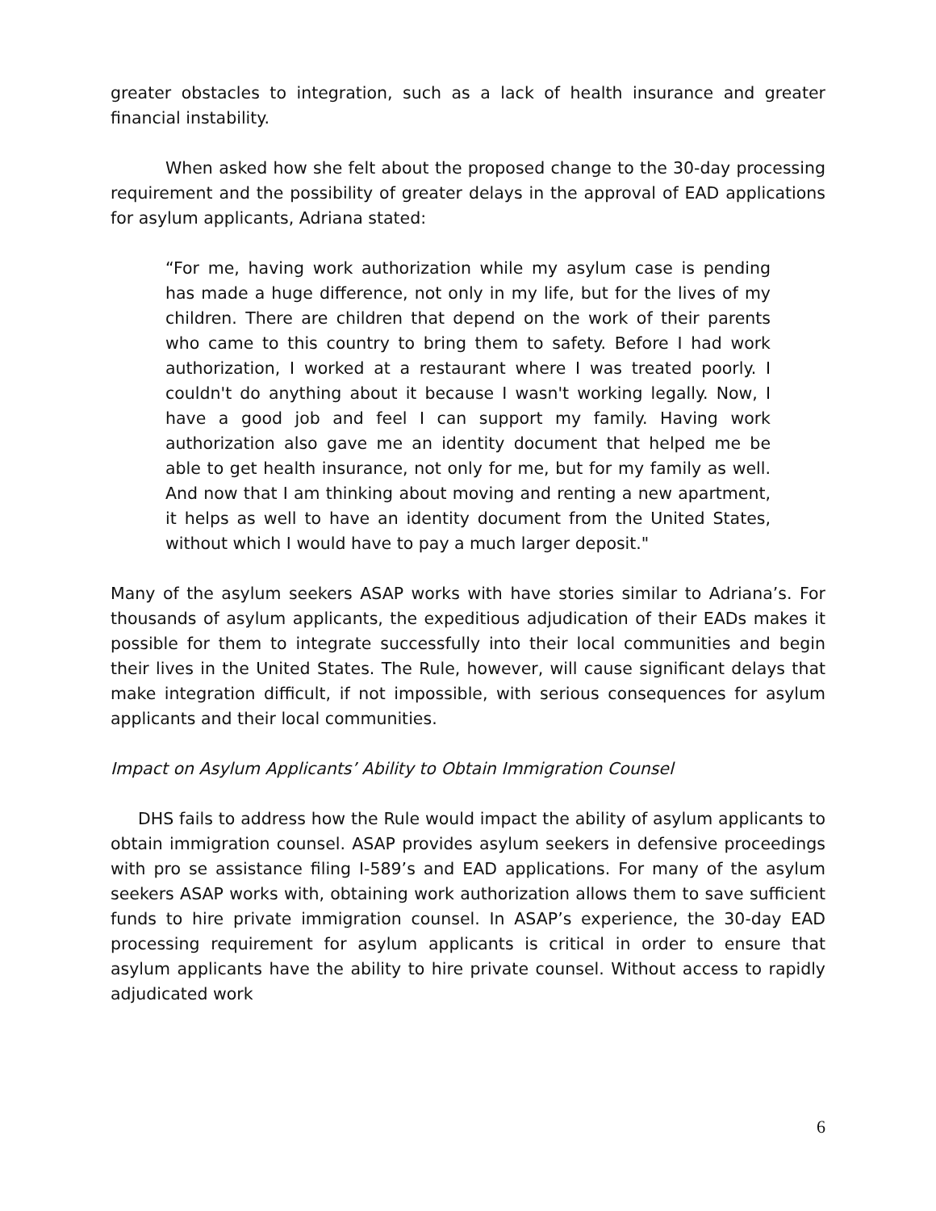greater obstacles to integration, such as a lack of health insurance and greater financial instability.
When asked how she felt about the proposed change to the 30-day processing requirement and the possibility of greater delays in the approval of EAD applications for asylum applicants, Adriana stated:
“For me, having work authorization while my asylum case is pending has made a huge difference, not only in my life, but for the lives of my children. There are children that depend on the work of their parents who came to this country to bring them to safety. Before I had work authorization, I worked at a restaurant where I was treated poorly. I couldn't do anything about it because I wasn't working legally. Now, I have a good job and feel I can support my family. Having work authorization also gave me an identity document that helped me be able to get health insurance, not only for me, but for my family as well. And now that I am thinking about moving and renting a new apartment, it helps as well to have an identity document from the United States, without which I would have to pay a much larger deposit."
Many of the asylum seekers ASAP works with have stories similar to Adriana’s. For thousands of asylum applicants, the expeditious adjudication of their EADs makes it possible for them to integrate successfully into their local communities and begin their lives in the United States. The Rule, however, will cause significant delays that make integration difficult, if not impossible, with serious consequences for asylum applicants and their local communities.
Impact on Asylum Applicants’ Ability to Obtain Immigration Counsel
DHS fails to address how the Rule would impact the ability of asylum applicants to obtain immigration counsel. ASAP provides asylum seekers in defensive proceedings with pro se assistance filing I-589’s and EAD applications. For many of the asylum seekers ASAP works with, obtaining work authorization allows them to save sufficient funds to hire private immigration counsel. In ASAP’s experience, the 30-day EAD processing requirement for asylum applicants is critical in order to ensure that asylum applicants have the ability to hire private counsel. Without access to rapidly adjudicated work
6